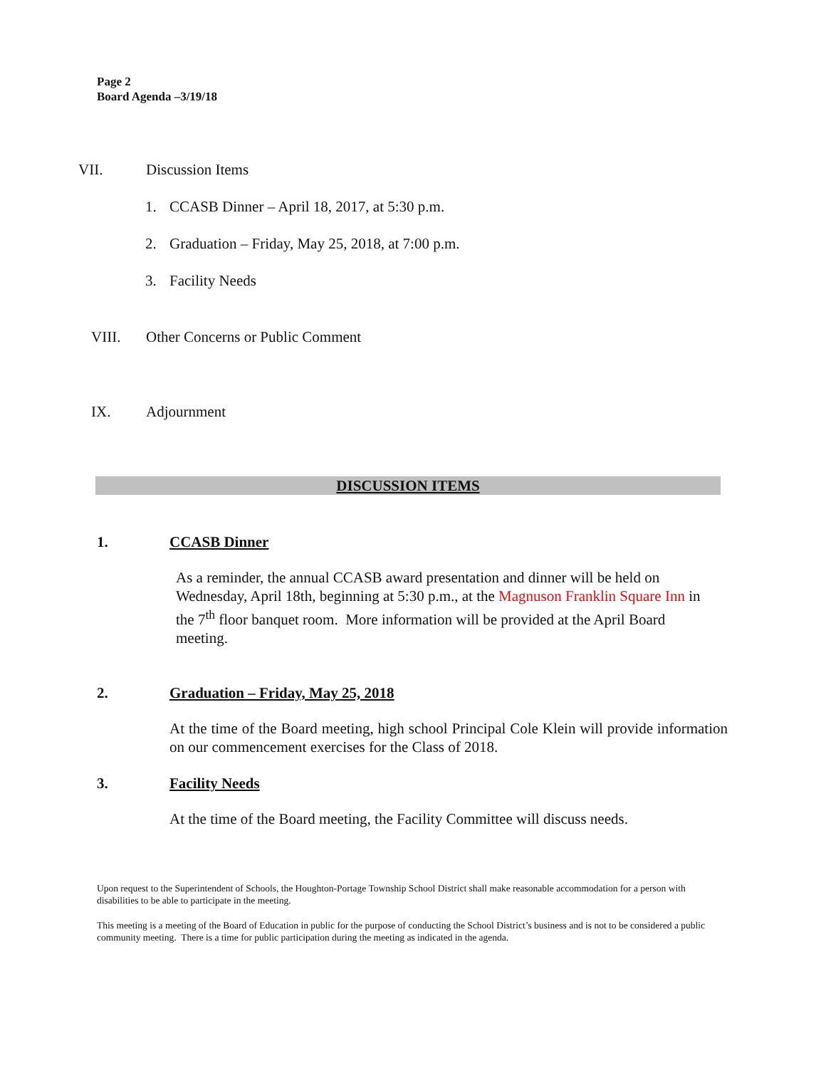Page 2
Board Agenda –3/19/18
VII. Discussion Items
1. CCASB Dinner – April 18, 2017, at 5:30 p.m.
2. Graduation – Friday, May 25, 2018, at 7:00 p.m.
3. Facility Needs
VIII. Other Concerns or Public Comment
IX. Adjournment
DISCUSSION ITEMS
1. CCASB Dinner
As a reminder, the annual CCASB award presentation and dinner will be held on Wednesday, April 18th, beginning at 5:30 p.m., at the Magnuson Franklin Square Inn in the 7<sup>th</sup> floor banquet room. More information will be provided at the April Board meeting.
2. Graduation – Friday, May 25, 2018
At the time of the Board meeting, high school Principal Cole Klein will provide information on our commencement exercises for the Class of 2018.
3. Facility Needs
At the time of the Board meeting, the Facility Committee will discuss needs.
Upon request to the Superintendent of Schools, the Houghton-Portage Township School District shall make reasonable accommodation for a person with disabilities to be able to participate in the meeting.
This meeting is a meeting of the Board of Education in public for the purpose of conducting the School District’s business and is not to be considered a public community meeting. There is a time for public participation during the meeting as indicated in the agenda.